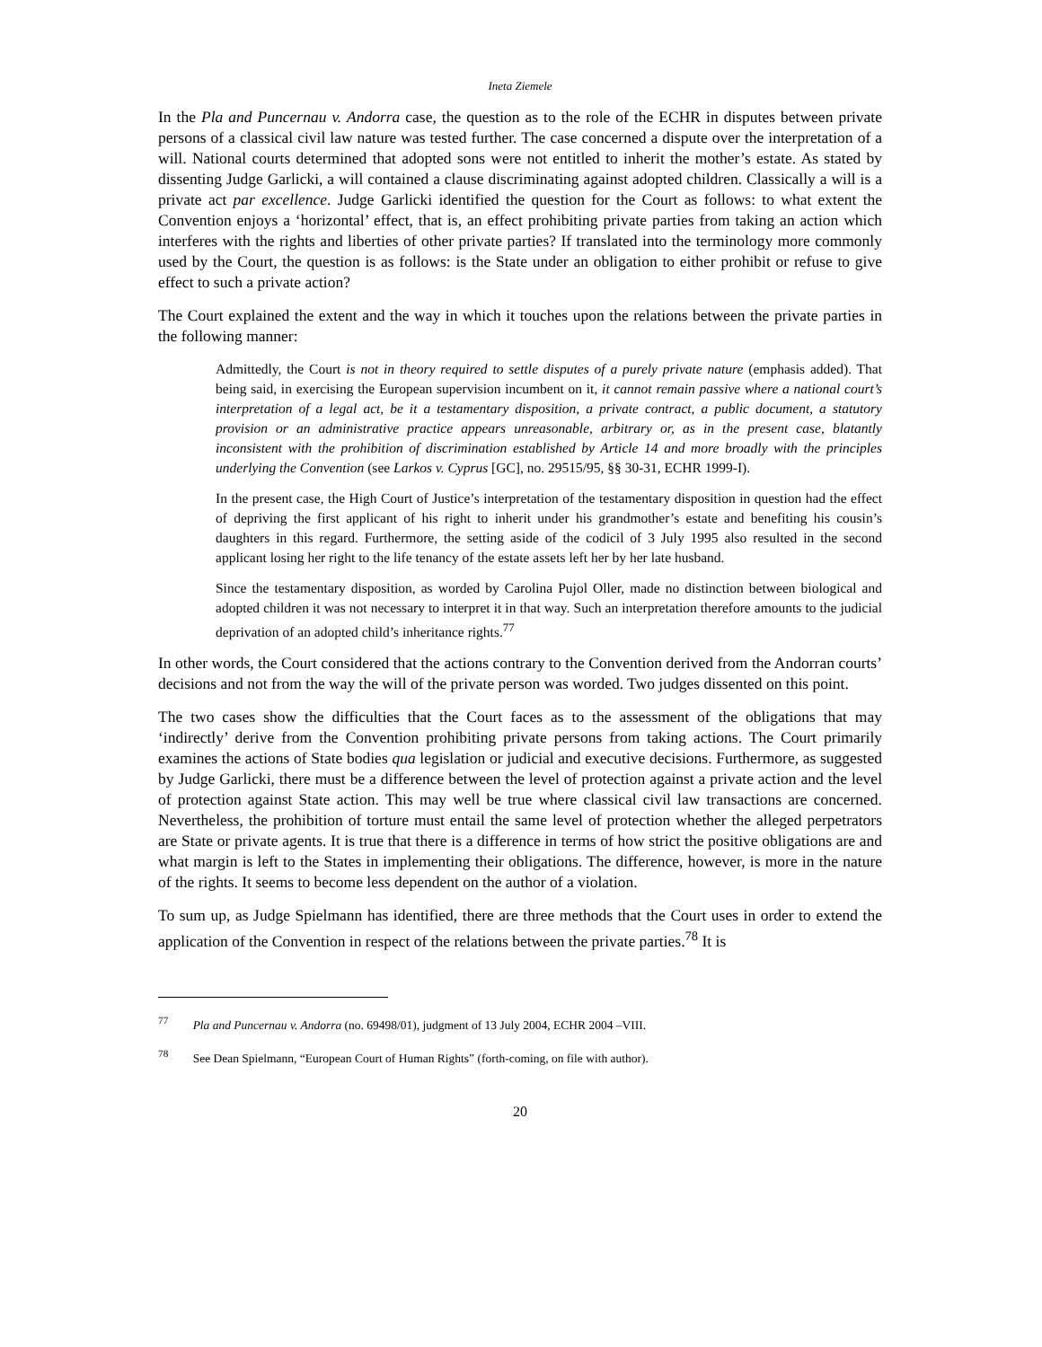Ineta Ziemele
In the Pla and Puncernau v. Andorra case, the question as to the role of the ECHR in disputes between private persons of a classical civil law nature was tested further. The case concerned a dispute over the interpretation of a will. National courts determined that adopted sons were not entitled to inherit the mother’s estate. As stated by dissenting Judge Garlicki, a will contained a clause discriminating against adopted children. Classically a will is a private act par excellence. Judge Garlicki identified the question for the Court as follows: to what extent the Convention enjoys a ‘horizontal’ effect, that is, an effect prohibiting private parties from taking an action which interferes with the rights and liberties of other private parties? If translated into the terminology more commonly used by the Court, the question is as follows: is the State under an obligation to either prohibit or refuse to give effect to such a private action?
The Court explained the extent and the way in which it touches upon the relations between the private parties in the following manner:
Admittedly, the Court is not in theory required to settle disputes of a purely private nature (emphasis added). That being said, in exercising the European supervision incumbent on it, it cannot remain passive where a national court’s interpretation of a legal act, be it a testamentary disposition, a private contract, a public document, a statutory provision or an administrative practice appears unreasonable, arbitrary or, as in the present case, blatantly inconsistent with the prohibition of discrimination established by Article 14 and more broadly with the principles underlying the Convention (see Larkos v. Cyprus [GC], no. 29515/95, §§ 30-31, ECHR 1999-I).
In the present case, the High Court of Justice’s interpretation of the testamentary disposition in question had the effect of depriving the first applicant of his right to inherit under his grandmother’s estate and benefiting his cousin’s daughters in this regard. Furthermore, the setting aside of the codicil of 3 July 1995 also resulted in the second applicant losing her right to the life tenancy of the estate assets left her by her late husband.
Since the testamentary disposition, as worded by Carolina Pujol Oller, made no distinction between biological and adopted children it was not necessary to interpret it in that way. Such an interpretation therefore amounts to the judicial deprivation of an adopted child’s inheritance rights.<sup>77</sup>
In other words, the Court considered that the actions contrary to the Convention derived from the Andorran courts’ decisions and not from the way the will of the private person was worded. Two judges dissented on this point.
The two cases show the difficulties that the Court faces as to the assessment of the obligations that may ‘indirectly’ derive from the Convention prohibiting private persons from taking actions. The Court primarily examines the actions of State bodies qua legislation or judicial and executive decisions. Furthermore, as suggested by Judge Garlicki, there must be a difference between the level of protection against a private action and the level of protection against State action. This may well be true where classical civil law transactions are concerned. Nevertheless, the prohibition of torture must entail the same level of protection whether the alleged perpetrators are State or private agents. It is true that there is a difference in terms of how strict the positive obligations are and what margin is left to the States in implementing their obligations. The difference, however, is more in the nature of the rights. It seems to become less dependent on the author of a violation.
To sum up, as Judge Spielmann has identified, there are three methods that the Court uses in order to extend the application of the Convention in respect of the relations between the private parties.<sup>78</sup> It is
<sup>77</sup> Pla and Puncernau v. Andorra (no. 69498/01), judgment of 13 July 2004, ECHR 2004 –VIII.
<sup>78</sup> See Dean Spielmann, “European Court of Human Rights” (forth-coming, on file with author).
20